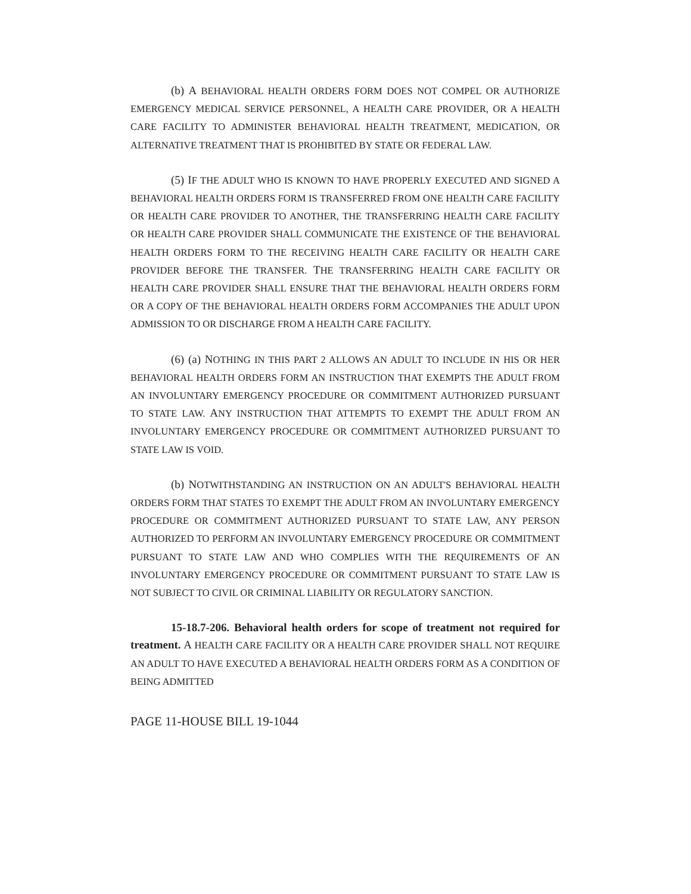(b) A BEHAVIORAL HEALTH ORDERS FORM DOES NOT COMPEL OR AUTHORIZE EMERGENCY MEDICAL SERVICE PERSONNEL, A HEALTH CARE PROVIDER, OR A HEALTH CARE FACILITY TO ADMINISTER BEHAVIORAL HEALTH TREATMENT, MEDICATION, OR ALTERNATIVE TREATMENT THAT IS PROHIBITED BY STATE OR FEDERAL LAW.
(5) IF THE ADULT WHO IS KNOWN TO HAVE PROPERLY EXECUTED AND SIGNED A BEHAVIORAL HEALTH ORDERS FORM IS TRANSFERRED FROM ONE HEALTH CARE FACILITY OR HEALTH CARE PROVIDER TO ANOTHER, THE TRANSFERRING HEALTH CARE FACILITY OR HEALTH CARE PROVIDER SHALL COMMUNICATE THE EXISTENCE OF THE BEHAVIORAL HEALTH ORDERS FORM TO THE RECEIVING HEALTH CARE FACILITY OR HEALTH CARE PROVIDER BEFORE THE TRANSFER. THE TRANSFERRING HEALTH CARE FACILITY OR HEALTH CARE PROVIDER SHALL ENSURE THAT THE BEHAVIORAL HEALTH ORDERS FORM OR A COPY OF THE BEHAVIORAL HEALTH ORDERS FORM ACCOMPANIES THE ADULT UPON ADMISSION TO OR DISCHARGE FROM A HEALTH CARE FACILITY.
(6) (a) NOTHING IN THIS PART 2 ALLOWS AN ADULT TO INCLUDE IN HIS OR HER BEHAVIORAL HEALTH ORDERS FORM AN INSTRUCTION THAT EXEMPTS THE ADULT FROM AN INVOLUNTARY EMERGENCY PROCEDURE OR COMMITMENT AUTHORIZED PURSUANT TO STATE LAW. ANY INSTRUCTION THAT ATTEMPTS TO EXEMPT THE ADULT FROM AN INVOLUNTARY EMERGENCY PROCEDURE OR COMMITMENT AUTHORIZED PURSUANT TO STATE LAW IS VOID.
(b) NOTWITHSTANDING AN INSTRUCTION ON AN ADULT'S BEHAVIORAL HEALTH ORDERS FORM THAT STATES TO EXEMPT THE ADULT FROM AN INVOLUNTARY EMERGENCY PROCEDURE OR COMMITMENT AUTHORIZED PURSUANT TO STATE LAW, ANY PERSON AUTHORIZED TO PERFORM AN INVOLUNTARY EMERGENCY PROCEDURE OR COMMITMENT PURSUANT TO STATE LAW AND WHO COMPLIES WITH THE REQUIREMENTS OF AN INVOLUNTARY EMERGENCY PROCEDURE OR COMMITMENT PURSUANT TO STATE LAW IS NOT SUBJECT TO CIVIL OR CRIMINAL LIABILITY OR REGULATORY SANCTION.
15-18.7-206. Behavioral health orders for scope of treatment not required for treatment. A HEALTH CARE FACILITY OR A HEALTH CARE PROVIDER SHALL NOT REQUIRE AN ADULT TO HAVE EXECUTED A BEHAVIORAL HEALTH ORDERS FORM AS A CONDITION OF BEING ADMITTED
PAGE 11-HOUSE BILL 19-1044